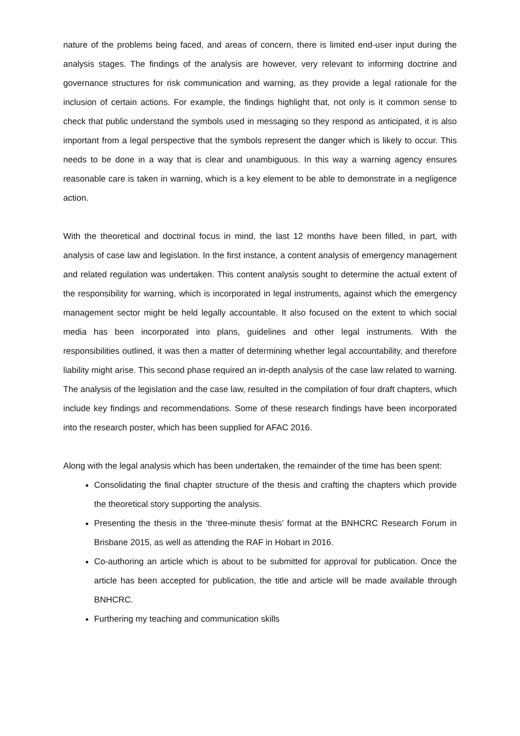nature of the problems being faced, and areas of concern, there is limited end-user input during the analysis stages. The findings of the analysis are however, very relevant to informing doctrine and governance structures for risk communication and warning, as they provide a legal rationale for the inclusion of certain actions. For example, the findings highlight that, not only is it common sense to check that public understand the symbols used in messaging so they respond as anticipated, it is also important from a legal perspective that the symbols represent the danger which is likely to occur. This needs to be done in a way that is clear and unambiguous. In this way a warning agency ensures reasonable care is taken in warning, which is a key element to be able to demonstrate in a negligence action.
With the theoretical and doctrinal focus in mind, the last 12 months have been filled, in part, with analysis of case law and legislation. In the first instance, a content analysis of emergency management and related regulation was undertaken. This content analysis sought to determine the actual extent of the responsibility for warning, which is incorporated in legal instruments, against which the emergency management sector might be held legally accountable. It also focused on the extent to which social media has been incorporated into plans, guidelines and other legal instruments. With the responsibilities outlined, it was then a matter of determining whether legal accountability, and therefore liability might arise. This second phase required an in-depth analysis of the case law related to warning. The analysis of the legislation and the case law, resulted in the compilation of four draft chapters, which include key findings and recommendations. Some of these research findings have been incorporated into the research poster, which has been supplied for AFAC 2016.
Along with the legal analysis which has been undertaken, the remainder of the time has been spent:
Consolidating the final chapter structure of the thesis and crafting the chapters which provide the theoretical story supporting the analysis.
Presenting the thesis in the ‘three-minute thesis’ format at the BNHCRC Research Forum in Brisbane 2015, as well as attending the RAF in Hobart in 2016.
Co-authoring an article which is about to be submitted for approval for publication. Once the article has been accepted for publication, the title and article will be made available through BNHCRC.
Furthering my teaching and communication skills